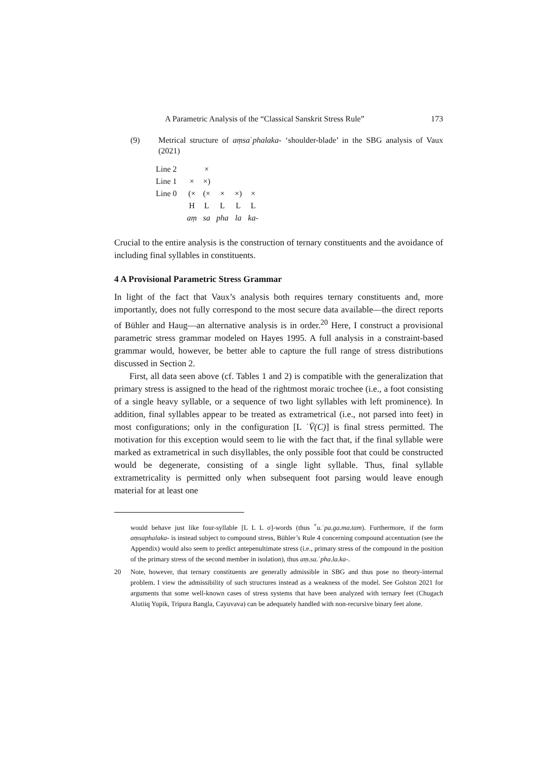A Parametric Analysis of the “Classical Sanskrit Stress Rule” 173
(9) Metrical structure of aṃsaˈphalaka- ‘shoulder-blade’ in the SBG analysis of Vaux (2021)
| Line 2 | | × | | | |
| Line 1 | × | ×) | | | |
| Line 0 | (× | (× | × | ×) | × |
| | H | L | L | L | L |
| | aṃ | sa | pha | la | ka- |
Crucial to the entire analysis is the construction of ternary constituents and the avoidance of including final syllables in constituents.
4 A Provisional Parametric Stress Grammar
In light of the fact that Vaux’s analysis both requires ternary constituents and, more importantly, does not fully correspond to the most secure data available—the direct reports of Bühler and Haug—an alternative analysis is in order.<sup>20</sup> Here, I construct a provisional parametric stress grammar modeled on Hayes 1995. A full analysis in a constraint-based grammar would, however, be better able to capture the full range of stress distributions discussed in Section 2.
First, all data seen above (cf. Tables 1 and 2) is compatible with the generalization that primary stress is assigned to the head of the rightmost moraic trochee (i.e., a foot consisting of a single heavy syllable, or a sequence of two light syllables with left prominence). In addition, final syllables appear to be treated as extrametrical (i.e., not parsed into feet) in most configurations; only in the configuration [L ˈV̄(C)] is final stress permitted. The motivation for this exception would seem to lie with the fact that, if the final syllable were marked as extrametrical in such disyllables, the only possible foot that could be constructed would be degenerate, consisting of a single light syllable. Thus, final syllable extrametricality is permitted only when subsequent foot parsing would leave enough material for at least one
would behave just like four-syllable [L L L σ]-words (thus <sup>×</sup>u.ˈpa.ga.ma.tam). Furthermore, if the form aṃsaphalaka- is instead subject to compound stress, Bühler’s Rule 4 concerning compound accentuation (see the Appendix) would also seem to predict antepenultimate stress (i.e., primary stress of the compound in the position of the primary stress of the second member in isolation), thus aṃ.sa.ˈpha.la.ka-.
20 Note, however, that ternary constituents are generally admissible in SBG and thus pose no theory-internal problem. I view the admissibility of such structures instead as a weakness of the model. See Golston 2021 for arguments that some well-known cases of stress systems that have been analyzed with ternary feet (Chugach Alutiiq Yupik, Tripura Bangla, Cayuvava) can be adequately handled with non-recursive binary feet alone.